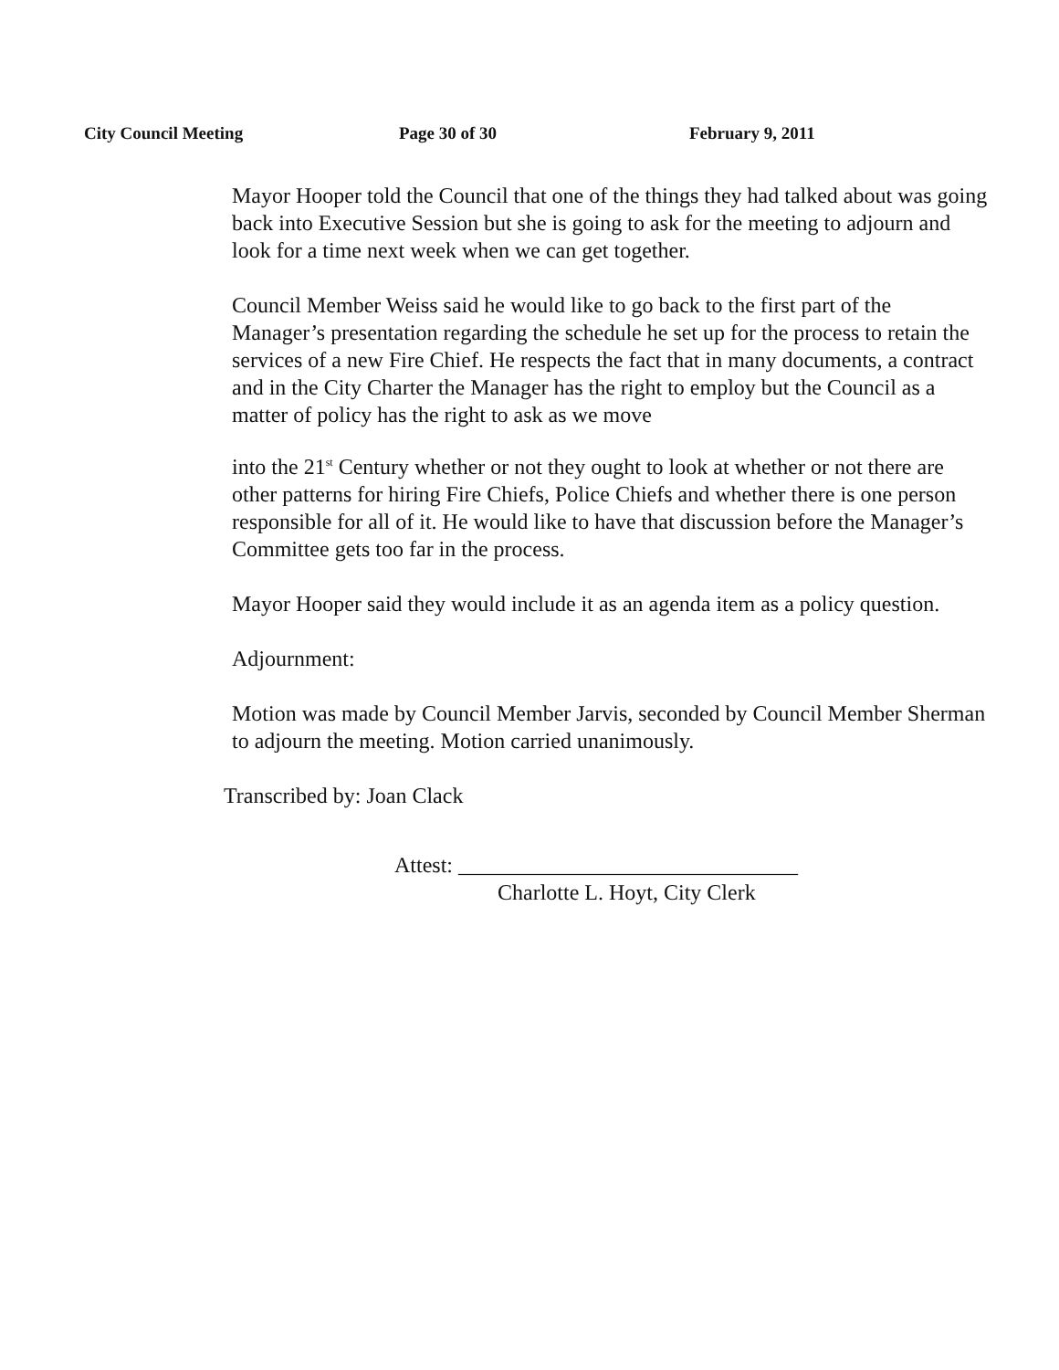City Council Meeting Page 30 of 30 February 9, 2011
Mayor Hooper told the Council that one of the things they had talked about was going back into Executive Session but she is going to ask for the meeting to adjourn and look for a time next week when we can get together.
Council Member Weiss said he would like to go back to the first part of the Manager’s presentation regarding the schedule he set up for the process to retain the services of a new Fire Chief. He respects the fact that in many documents, a contract and in the City Charter the Manager has the right to employ but the Council as a matter of policy has the right to ask as we move
into the 21<sup>st</sup> Century whether or not they ought to look at whether or not there are other patterns for hiring Fire Chiefs, Police Chiefs and whether there is one person responsible for all of it. He would like to have that discussion before the Manager’s Committee gets too far in the process.
Mayor Hooper said they would include it as an agenda item as a policy question.
Adjournment:
Motion was made by Council Member Jarvis, seconded by Council Member Sherman to adjourn the meeting. Motion carried unanimously.
Transcribed by: Joan Clack
Attest: _______________________________
Charlotte L. Hoyt, City Clerk